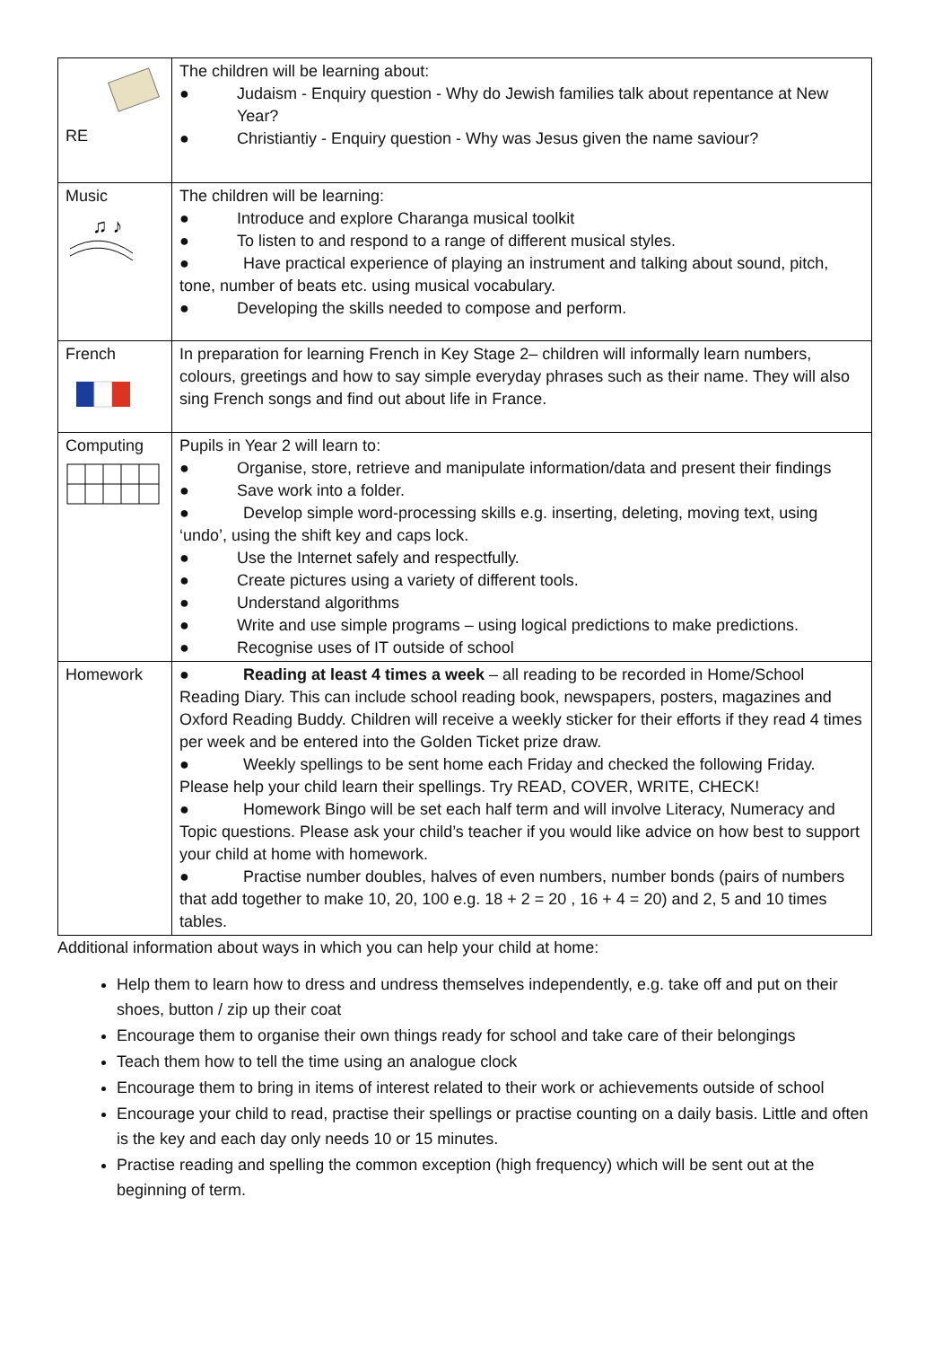| RE | The children will be learning about: ● Judaism - Enquiry question - Why do Jewish families talk about repentance at New Year? ● Christiantiy - Enquiry question - Why was Jesus given the name saviour? |
| Music ♫ ♪ | The children will be learning: ● Introduce and explore Charanga musical toolkit ● To listen to and respond to a range of different musical styles. ● Have practical experience of playing an instrument and talking about sound, pitch, tone, number of beats etc. using musical vocabulary. ● Developing the skills needed to compose and perform. |
| French | In preparation for learning French in Key Stage 2– children will informally learn numbers, colours, greetings and how to say simple everyday phrases such as their name. They will also sing French songs and find out about life in France. |
| Computing | Pupils in Year 2 will learn to: ● Organise, store, retrieve and manipulate information/data and present their findings ● Save work into a folder. ● Develop simple word-processing skills e.g. inserting, deleting, moving text, using ‘undo’, using the shift key and caps lock. ● Use the Internet safely and respectfully. ● Create pictures using a variety of different tools. ● Understand algorithms ● Write and use simple programs – using logical predictions to make predictions. ● Recognise uses of IT outside of school |
| Homework | ● Reading at least 4 times a week – all reading to be recorded in Home/School Reading Diary. This can include school reading book, newspapers, posters, magazines and Oxford Reading Buddy. Children will receive a weekly sticker for their efforts if they read 4 times per week and be entered into the Golden Ticket prize draw. ● Weekly spellings to be sent home each Friday and checked the following Friday. Please help your child learn their spellings. Try READ, COVER, WRITE, CHECK! ● Homework Bingo will be set each half term and will involve Literacy, Numeracy and Topic questions. Please ask your child’s teacher if you would like advice on how best to support your child at home with homework. ● Practise number doubles, halves of even numbers, number bonds (pairs of numbers that add together to make 10, 20, 100 e.g. 18 + 2 = 20 , 16 + 4 = 20) and 2, 5 and 10 times tables. |
Additional information about ways in which you can help your child at home:
Help them to learn how to dress and undress themselves independently, e.g. take off and put on their shoes, button / zip up their coat
Encourage them to organise their own things ready for school and take care of their belongings
Teach them how to tell the time using an analogue clock
Encourage them to bring in items of interest related to their work or achievements outside of school
Encourage your child to read, practise their spellings or practise counting on a daily basis. Little and often is the key and each day only needs 10 or 15 minutes.
Practise reading and spelling the common exception (high frequency) which will be sent out at the beginning of term.